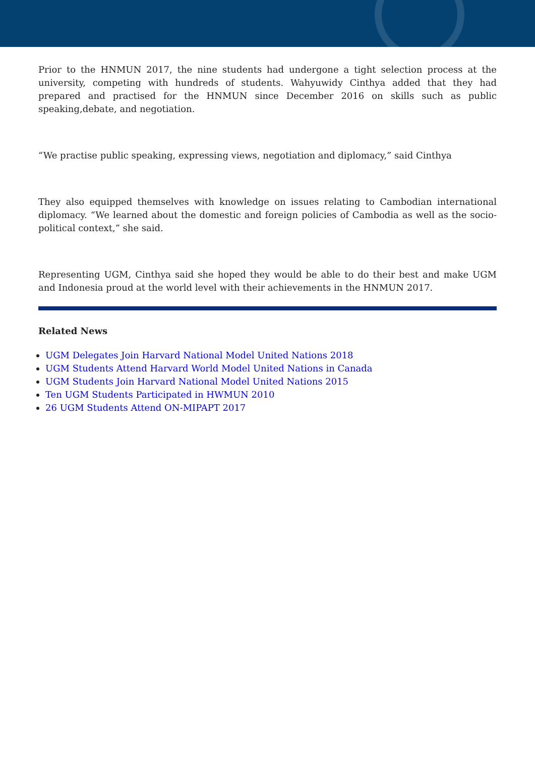Prior to the HNMUN 2017, the nine students had undergone a tight selection process at the university, competing with hundreds of students. Wahyuwidy Cinthya added that they had prepared and practised for the HNMUN since December 2016 on skills such as public speaking,debate, and negotiation.
“We practise public speaking, expressing views, negotiation and diplomacy,” said Cinthya
They also equipped themselves with knowledge on issues relating to Cambodian international diplomacy. “We learned about the domestic and foreign policies of Cambodia as well as the socio-political context,” she said.
Representing UGM, Cinthya said she hoped they would be able to do their best and make UGM and Indonesia proud at the world level with their achievements in the HNMUN 2017.
Related News
UGM Delegates Join Harvard National Model United Nations 2018
UGM Students Attend Harvard World Model United Nations in Canada
UGM Students Join Harvard National Model United Nations 2015
Ten UGM Students Participated in HWMUN 2010
26 UGM Students Attend ON-MIPAPT 2017